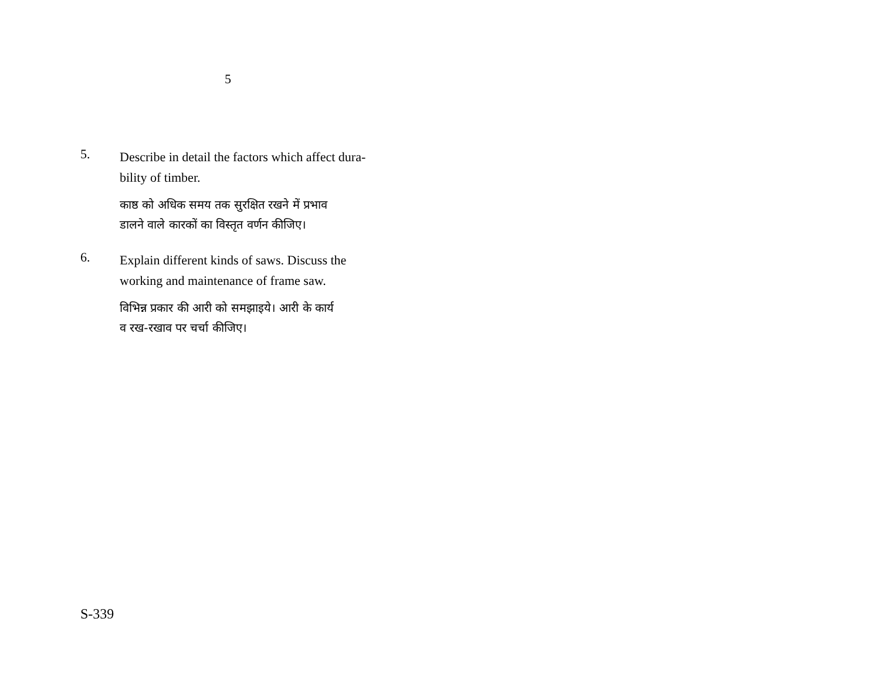5
5.
Describe in detail the factors which affect dura-
bility of timber.
काष्ठ को अधिक समय तक सुरक्षित रखने में प्रभाव
डालने वाले कारकों का विस्तृत वर्णन कीजिए।
6.
Explain different kinds of saws. Discuss the
working and maintenance of frame saw.
विभिन्न प्रकार की आरी को समझाइये। आरी के कार्य
व रख-रखाव पर चर्चा कीजिए।
S-339